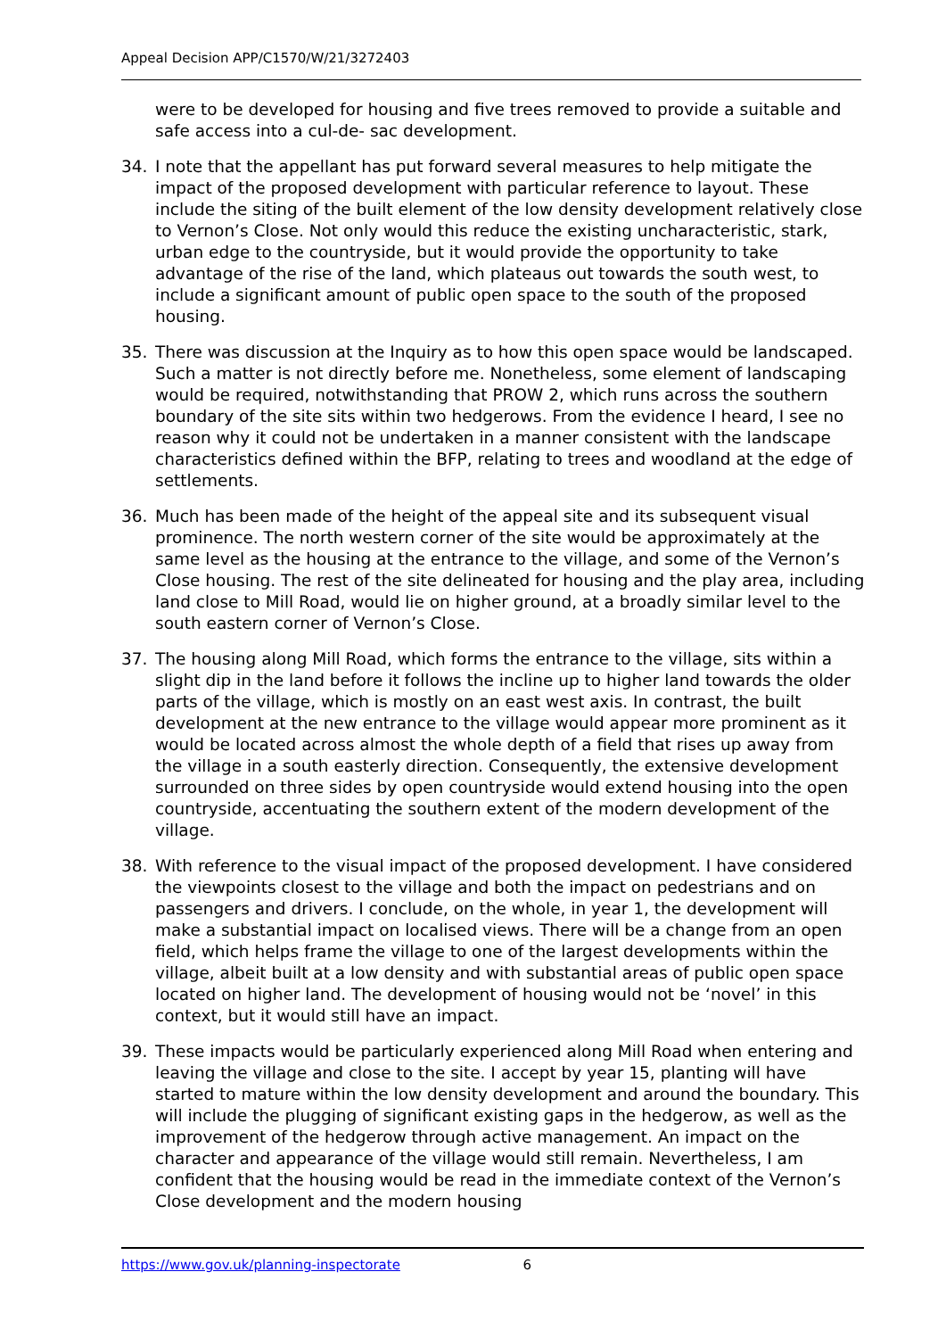Appeal Decision APP/C1570/W/21/3272403
were to be developed for housing and five trees removed to provide a suitable and safe access into a cul-de- sac development.
34. I note that the appellant has put forward several measures to help mitigate the impact of the proposed development with particular reference to layout. These include the siting of the built element of the low density development relatively close to Vernon’s Close. Not only would this reduce the existing uncharacteristic, stark, urban edge to the countryside, but it would provide the opportunity to take advantage of the rise of the land, which plateaus out towards the south west, to include a significant amount of public open space to the south of the proposed housing.
35. There was discussion at the Inquiry as to how this open space would be landscaped. Such a matter is not directly before me. Nonetheless, some element of landscaping would be required, notwithstanding that PROW 2, which runs across the southern boundary of the site sits within two hedgerows. From the evidence I heard, I see no reason why it could not be undertaken in a manner consistent with the landscape characteristics defined within the BFP, relating to trees and woodland at the edge of settlements.
36. Much has been made of the height of the appeal site and its subsequent visual prominence. The north western corner of the site would be approximately at the same level as the housing at the entrance to the village, and some of the Vernon’s Close housing. The rest of the site delineated for housing and the play area, including land close to Mill Road, would lie on higher ground, at a broadly similar level to the south eastern corner of Vernon’s Close.
37. The housing along Mill Road, which forms the entrance to the village, sits within a slight dip in the land before it follows the incline up to higher land towards the older parts of the village, which is mostly on an east west axis. In contrast, the built development at the new entrance to the village would appear more prominent as it would be located across almost the whole depth of a field that rises up away from the village in a south easterly direction. Consequently, the extensive development surrounded on three sides by open countryside would extend housing into the open countryside, accentuating the southern extent of the modern development of the village.
38. With reference to the visual impact of the proposed development. I have considered the viewpoints closest to the village and both the impact on pedestrians and on passengers and drivers. I conclude, on the whole, in year 1, the development will make a substantial impact on localised views. There will be a change from an open field, which helps frame the village to one of the largest developments within the village, albeit built at a low density and with substantial areas of public open space located on higher land. The development of housing would not be ‘novel’ in this context, but it would still have an impact.
39. These impacts would be particularly experienced along Mill Road when entering and leaving the village and close to the site. I accept by year 15, planting will have started to mature within the low density development and around the boundary. This will include the plugging of significant existing gaps in the hedgerow, as well as the improvement of the hedgerow through active management. An impact on the character and appearance of the village would still remain. Nevertheless, I am confident that the housing would be read in the immediate context of the Vernon’s Close development and the modern housing
https://www.gov.uk/planning-inspectorate 6